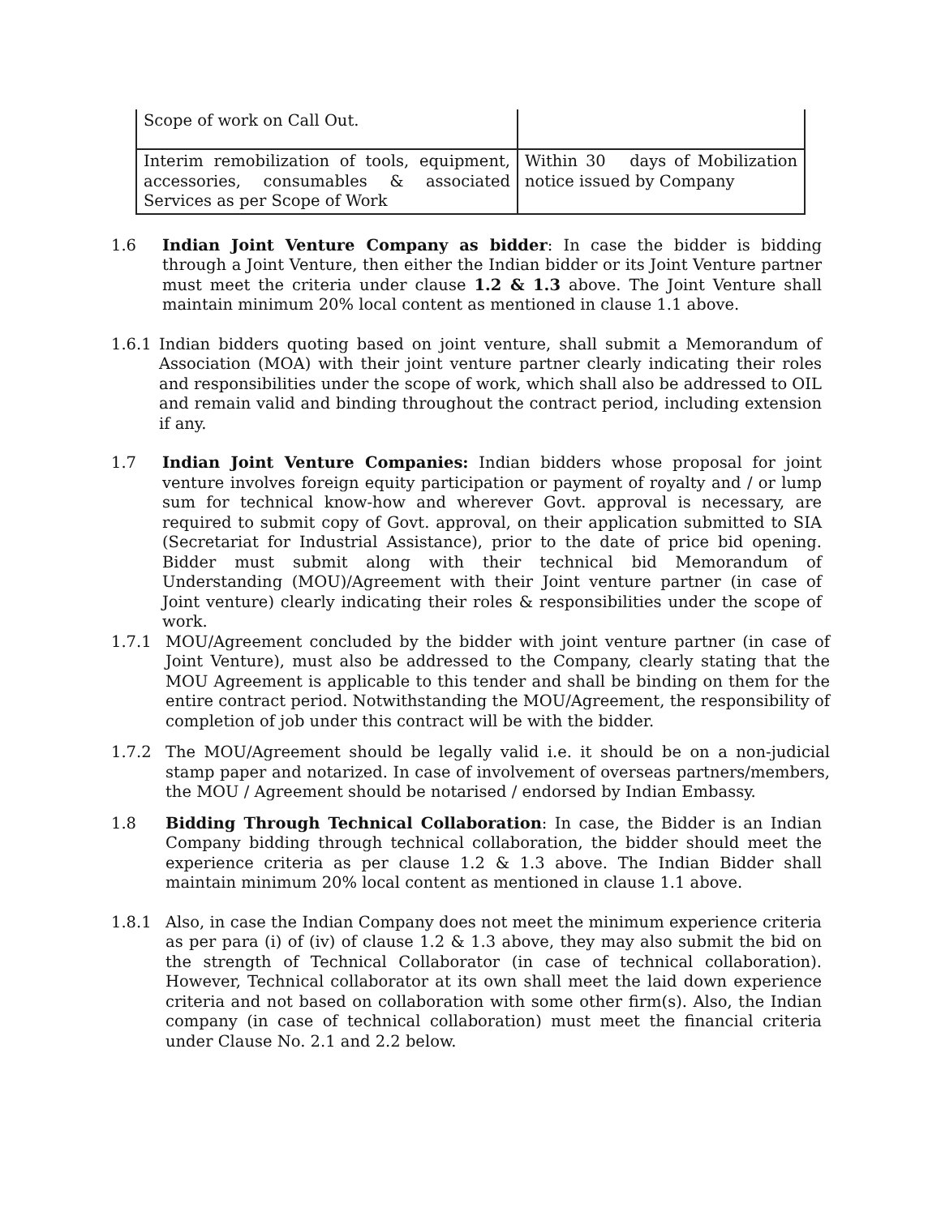| Scope of work on Call Out. | |
| Interim remobilization of tools, equipment, accessories, consumables & associated Services as per Scope of Work | Within 30 days of Mobilization notice issued by Company |
1.6 Indian Joint Venture Company as bidder: In case the bidder is bidding through a Joint Venture, then either the Indian bidder or its Joint Venture partner must meet the criteria under clause 1.2 & 1.3 above. The Joint Venture shall maintain minimum 20% local content as mentioned in clause 1.1 above.
1.6.1 Indian bidders quoting based on joint venture, shall submit a Memorandum of Association (MOA) with their joint venture partner clearly indicating their roles and responsibilities under the scope of work, which shall also be addressed to OIL and remain valid and binding throughout the contract period, including extension if any.
1.7 Indian Joint Venture Companies: Indian bidders whose proposal for joint venture involves foreign equity participation or payment of royalty and / or lump sum for technical know-how and wherever Govt. approval is necessary, are required to submit copy of Govt. approval, on their application submitted to SIA (Secretariat for Industrial Assistance), prior to the date of price bid opening. Bidder must submit along with their technical bid Memorandum of Understanding (MOU)/Agreement with their Joint venture partner (in case of Joint venture) clearly indicating their roles & responsibilities under the scope of work.
1.7.1 MOU/Agreement concluded by the bidder with joint venture partner (in case of Joint Venture), must also be addressed to the Company, clearly stating that the MOU Agreement is applicable to this tender and shall be binding on them for the entire contract period. Notwithstanding the MOU/Agreement, the responsibility of completion of job under this contract will be with the bidder.
1.7.2 The MOU/Agreement should be legally valid i.e. it should be on a non-judicial stamp paper and notarized. In case of involvement of overseas partners/members, the MOU / Agreement should be notarised / endorsed by Indian Embassy.
1.8 Bidding Through Technical Collaboration: In case, the Bidder is an Indian Company bidding through technical collaboration, the bidder should meet the experience criteria as per clause 1.2 & 1.3 above. The Indian Bidder shall maintain minimum 20% local content as mentioned in clause 1.1 above.
1.8.1 Also, in case the Indian Company does not meet the minimum experience criteria as per para (i) of (iv) of clause 1.2 & 1.3 above, they may also submit the bid on the strength of Technical Collaborator (in case of technical collaboration). However, Technical collaborator at its own shall meet the laid down experience criteria and not based on collaboration with some other firm(s). Also, the Indian company (in case of technical collaboration) must meet the financial criteria under Clause No. 2.1 and 2.2 below.